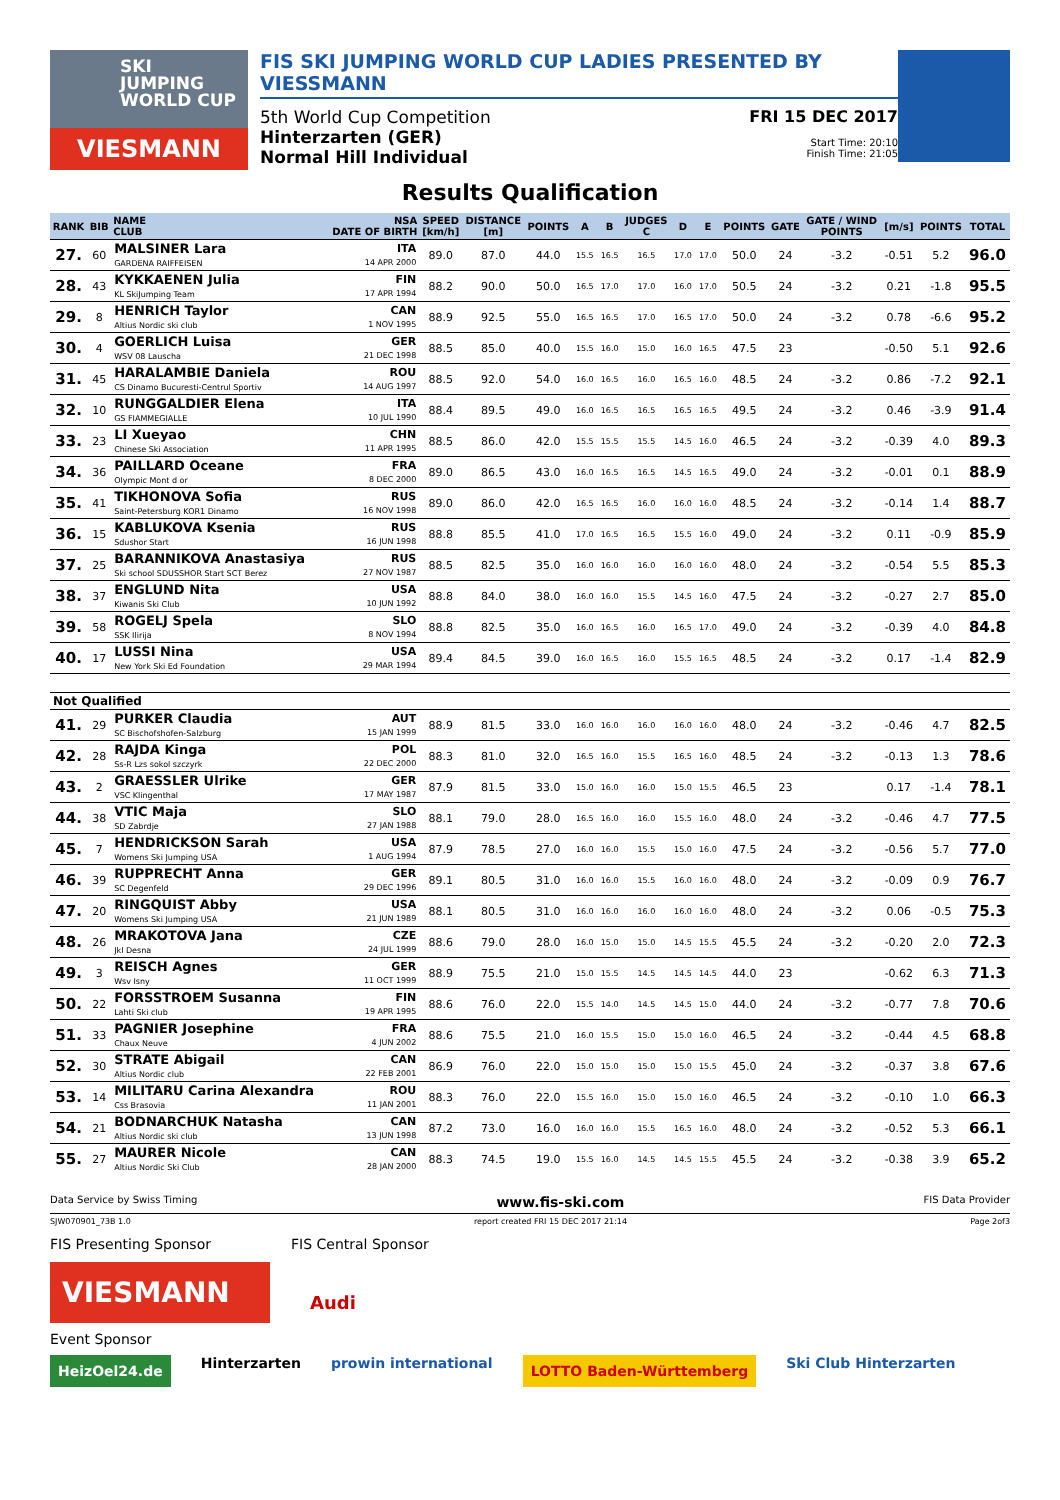SKI
JUMPING
WORLD CUP
VIESMANN
FIS SKI JUMPING WORLD CUP LADIES PRESENTED BY VIESSMANN
5th World Cup Competition
Hinterzarten (GER)
Normal Hill Individual
FRI 15 DEC 2017
Start Time: 20:10
Finish Time: 21:05
Results Qualification
| RANK | BIB | NAME CLUB | NSA DATE OF BIRTH | SPEED [km/h] | DISTANCE [m] | POINTS | A | B | JUDGES C | D | E | POINTS | GATE | GATE / WIND POINTS | [m/s] | POINTS | TOTAL |
| --- | --- | --- | --- | --- | --- | --- | --- | --- | --- | --- | --- | --- | --- | --- | --- | --- | --- |
| 27. | 60 | MALSINER Lara GARDENA RAIFFEISEN | ITA 14 APR 2000 | 89.0 | 87.0 | 44.0 | 15.5 | 16.5 | 16.5 | 17.0 | 17.0 | 50.0 | 24 | -3.2 | -0.51 | 5.2 | 96.0 |
| 28. | 43 | KYKKAENEN Julia KL SkiJumping Team | FIN 17 APR 1994 | 88.2 | 90.0 | 50.0 | 16.5 | 17.0 | 17.0 | 16.0 | 17.0 | 50.5 | 24 | -3.2 | 0.21 | -1.8 | 95.5 |
| 29. | 8 | HENRICH Taylor Altius Nordic ski club | CAN 1 NOV 1995 | 88.9 | 92.5 | 55.0 | 16.5 | 16.5 | 17.0 | 16.5 | 17.0 | 50.0 | 24 | -3.2 | 0.78 | -6.6 | 95.2 |
| 30. | 4 | GOERLICH Luisa WSV 08 Lauscha | GER 21 DEC 1998 | 88.5 | 85.0 | 40.0 | 15.5 | 16.0 | 15.0 | 16.0 | 16.5 | 47.5 | 23 | | -0.50 | 5.1 | 92.6 |
| 31. | 45 | HARALAMBIE Daniela CS Dinamo Bucuresti-Centrul Sportiv | ROU 14 AUG 1997 | 88.5 | 92.0 | 54.0 | 16.0 | 16.5 | 16.0 | 16.5 | 16.0 | 48.5 | 24 | -3.2 | 0.86 | -7.2 | 92.1 |
| 32. | 10 | RUNGGALDIER Elena GS FIAMMEGIALLE | ITA 10 JUL 1990 | 88.4 | 89.5 | 49.0 | 16.0 | 16.5 | 16.5 | 16.5 | 16.5 | 49.5 | 24 | -3.2 | 0.46 | -3.9 | 91.4 |
| 33. | 23 | LI Xueyao Chinese Ski Association | CHN 11 APR 1995 | 88.5 | 86.0 | 42.0 | 15.5 | 15.5 | 15.5 | 14.5 | 16.0 | 46.5 | 24 | -3.2 | -0.39 | 4.0 | 89.3 |
| 34. | 36 | PAILLARD Oceane Olympic Mont d or | FRA 8 DEC 2000 | 89.0 | 86.5 | 43.0 | 16.0 | 16.5 | 16.5 | 14.5 | 16.5 | 49.0 | 24 | -3.2 | -0.01 | 0.1 | 88.9 |
| 35. | 41 | TIKHONOVA Sofia Saint-Petersburg KOR1 Dinamo | RUS 16 NOV 1998 | 89.0 | 86.0 | 42.0 | 16.5 | 16.5 | 16.0 | 16.0 | 16.0 | 48.5 | 24 | -3.2 | -0.14 | 1.4 | 88.7 |
| 36. | 15 | KABLUKOVA Ksenia Sdushor Start | RUS 16 JUN 1998 | 88.8 | 85.5 | 41.0 | 17.0 | 16.5 | 16.5 | 15.5 | 16.0 | 49.0 | 24 | -3.2 | 0.11 | -0.9 | 85.9 |
| 37. | 25 | BARANNIKOVA Anastasiya Ski school SDUSSHOR Start SCT Berez | RUS 27 NOV 1987 | 88.5 | 82.5 | 35.0 | 16.0 | 16.0 | 16.0 | 16.0 | 16.0 | 48.0 | 24 | -3.2 | -0.54 | 5.5 | 85.3 |
| 38. | 37 | ENGLUND Nita Kiwanis Ski Club | USA 10 JUN 1992 | 88.8 | 84.0 | 38.0 | 16.0 | 16.0 | 15.5 | 14.5 | 16.0 | 47.5 | 24 | -3.2 | -0.27 | 2.7 | 85.0 |
| 39. | 58 | ROGELJ Spela SSK Ilirija | SLO 8 NOV 1994 | 88.8 | 82.5 | 35.0 | 16.0 | 16.5 | 16.0 | 16.5 | 17.0 | 49.0 | 24 | -3.2 | -0.39 | 4.0 | 84.8 |
| 40. | 17 | LUSSI Nina New York Ski Ed Foundation | USA 29 MAR 1994 | 89.4 | 84.5 | 39.0 | 16.0 | 16.5 | 16.0 | 15.5 | 16.5 | 48.5 | 24 | -3.2 | 0.17 | -1.4 | 82.9 |
| Not Qualified | | | | | | | | | | | | | | | | | |
| 41. | 29 | PURKER Claudia SC Bischofshofen-Salzburg | AUT 15 JAN 1999 | 88.9 | 81.5 | 33.0 | 16.0 | 16.0 | 16.0 | 16.0 | 16.0 | 48.0 | 24 | -3.2 | -0.46 | 4.7 | 82.5 |
| 42. | 28 | RAJDA Kinga Ss-R Lzs sokol szczyrk | POL 22 DEC 2000 | 88.3 | 81.0 | 32.0 | 16.5 | 16.0 | 15.5 | 16.5 | 16.0 | 48.5 | 24 | -3.2 | -0.13 | 1.3 | 78.6 |
| 43. | 2 | GRAESSLER Ulrike VSC Klingenthal | GER 17 MAY 1987 | 87.9 | 81.5 | 33.0 | 15.0 | 16.0 | 16.0 | 15.0 | 15.5 | 46.5 | 23 | | 0.17 | -1.4 | 78.1 |
| 44. | 38 | VTIC Maja SD Zabrdje | SLO 27 JAN 1988 | 88.1 | 79.0 | 28.0 | 16.5 | 16.0 | 16.0 | 15.5 | 16.0 | 48.0 | 24 | -3.2 | -0.46 | 4.7 | 77.5 |
| 45. | 7 | HENDRICKSON Sarah Womens Ski Jumping USA | USA 1 AUG 1994 | 87.9 | 78.5 | 27.0 | 16.0 | 16.0 | 15.5 | 15.0 | 16.0 | 47.5 | 24 | -3.2 | -0.56 | 5.7 | 77.0 |
| 46. | 39 | RUPPRECHT Anna SC Degenfeld | GER 29 DEC 1996 | 89.1 | 80.5 | 31.0 | 16.0 | 16.0 | 15.5 | 16.0 | 16.0 | 48.0 | 24 | -3.2 | -0.09 | 0.9 | 76.7 |
| 47. | 20 | RINGQUIST Abby Womens Ski Jumping USA | USA 21 JUN 1989 | 88.1 | 80.5 | 31.0 | 16.0 | 16.0 | 16.0 | 16.0 | 16.0 | 48.0 | 24 | -3.2 | 0.06 | -0.5 | 75.3 |
| 48. | 26 | MRAKOTOVA Jana Jkl Desna | CZE 24 JUL 1999 | 88.6 | 79.0 | 28.0 | 16.0 | 15.0 | 15.0 | 14.5 | 15.5 | 45.5 | 24 | -3.2 | -0.20 | 2.0 | 72.3 |
| 49. | 3 | REISCH Agnes Wsv Isny | GER 11 OCT 1999 | 88.9 | 75.5 | 21.0 | 15.0 | 15.5 | 14.5 | 14.5 | 14.5 | 44.0 | 23 | | -0.62 | 6.3 | 71.3 |
| 50. | 22 | FORSSTROEM Susanna Lahti Ski club | FIN 19 APR 1995 | 88.6 | 76.0 | 22.0 | 15.5 | 14.0 | 14.5 | 14.5 | 15.0 | 44.0 | 24 | -3.2 | -0.77 | 7.8 | 70.6 |
| 51. | 33 | PAGNIER Josephine Chaux Neuve | FRA 4 JUN 2002 | 88.6 | 75.5 | 21.0 | 16.0 | 15.5 | 15.0 | 15.0 | 16.0 | 46.5 | 24 | -3.2 | -0.44 | 4.5 | 68.8 |
| 52. | 30 | STRATE Abigail Altius Nordic club | CAN 22 FEB 2001 | 86.9 | 76.0 | 22.0 | 15.0 | 15.0 | 15.0 | 15.0 | 15.5 | 45.0 | 24 | -3.2 | -0.37 | 3.8 | 67.6 |
| 53. | 14 | MILITARU Carina Alexandra Css Brasovia | ROU 11 JAN 2001 | 88.3 | 76.0 | 22.0 | 15.5 | 16.0 | 15.0 | 15.0 | 16.0 | 46.5 | 24 | -3.2 | -0.10 | 1.0 | 66.3 |
| 54. | 21 | BODNARCHUK Natasha Altius Nordic ski club | CAN 13 JUN 1998 | 87.2 | 73.0 | 16.0 | 16.0 | 16.0 | 15.5 | 16.5 | 16.0 | 48.0 | 24 | -3.2 | -0.52 | 5.3 | 66.1 |
| 55. | 27 | MAURER Nicole Altius Nordic Ski Club | CAN 28 JAN 2000 | 88.3 | 74.5 | 19.0 | 15.5 | 16.0 | 14.5 | 14.5 | 15.5 | 45.5 | 24 | -3.2 | -0.38 | 3.9 | 65.2 |
Data Service by Swiss Timing www.fis-ski.com FIS Data Provider
SJW070901_73B 1.0 report created FRI 15 DEC 2017 21:14 Page 2of3
FIS Presenting Sponsor FIS Central Sponsor
VIESMANN Audi
Event Sponsor
HeizOel24.de Hinterzarten prowin international LOTTO Baden-Württemberg Ski Club Hinterzarten